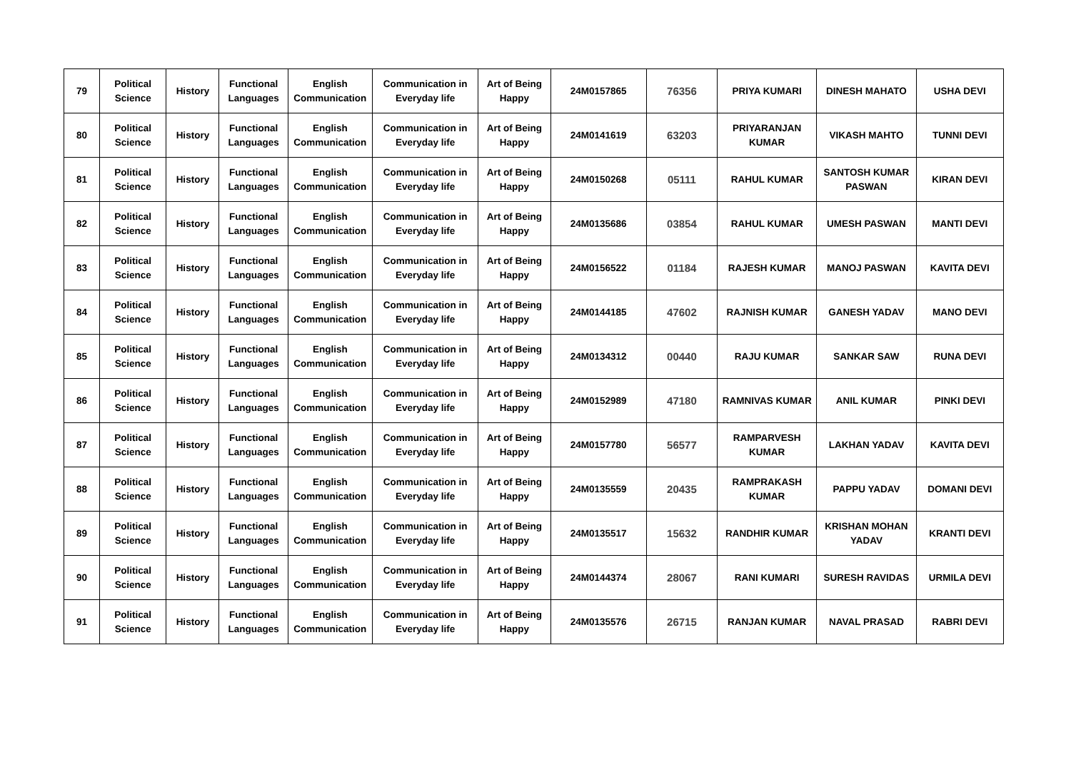| 79 | Political Science | History | Functional Languages | English Communication | Communication in Everyday life | Art of Being Happy | 24M0157865 | 76356 | PRIYA KUMARI | DINESH MAHATO | USHA DEVI |
| 80 | Political Science | History | Functional Languages | English Communication | Communication in Everyday life | Art of Being Happy | 24M0141619 | 63203 | PRIYARANJAN KUMAR | VIKASH MAHTO | TUNNI DEVI |
| 81 | Political Science | History | Functional Languages | English Communication | Communication in Everyday life | Art of Being Happy | 24M0150268 | 05111 | RAHUL KUMAR | SANTOSH KUMAR PASWAN | KIRAN DEVI |
| 82 | Political Science | History | Functional Languages | English Communication | Communication in Everyday life | Art of Being Happy | 24M0135686 | 03854 | RAHUL KUMAR | UMESH PASWAN | MANTI DEVI |
| 83 | Political Science | History | Functional Languages | English Communication | Communication in Everyday life | Art of Being Happy | 24M0156522 | 01184 | RAJESH KUMAR | MANOJ PASWAN | KAVITA DEVI |
| 84 | Political Science | History | Functional Languages | English Communication | Communication in Everyday life | Art of Being Happy | 24M0144185 | 47602 | RAJNISH KUMAR | GANESH YADAV | MANO DEVI |
| 85 | Political Science | History | Functional Languages | English Communication | Communication in Everyday life | Art of Being Happy | 24M0134312 | 00440 | RAJU KUMAR | SANKAR SAW | RUNA DEVI |
| 86 | Political Science | History | Functional Languages | English Communication | Communication in Everyday life | Art of Being Happy | 24M0152989 | 47180 | RAMNIVAS KUMAR | ANIL KUMAR | PINKI DEVI |
| 87 | Political Science | History | Functional Languages | English Communication | Communication in Everyday life | Art of Being Happy | 24M0157780 | 56577 | RAMPARVESH KUMAR | LAKHAN YADAV | KAVITA DEVI |
| 88 | Political Science | History | Functional Languages | English Communication | Communication in Everyday life | Art of Being Happy | 24M0135559 | 20435 | RAMPRAKASH KUMAR | PAPPU YADAV | DOMANI DEVI |
| 89 | Political Science | History | Functional Languages | English Communication | Communication in Everyday life | Art of Being Happy | 24M0135517 | 15632 | RANDHIR KUMAR | KRISHAN MOHAN YADAV | KRANTI DEVI |
| 90 | Political Science | History | Functional Languages | English Communication | Communication in Everyday life | Art of Being Happy | 24M0144374 | 28067 | RANI KUMARI | SURESH RAVIDAS | URMILA DEVI |
| 91 | Political Science | History | Functional Languages | English Communication | Communication in Everyday life | Art of Being Happy | 24M0135576 | 26715 | RANJAN KUMAR | NAVAL PRASAD | RABRI DEVI |